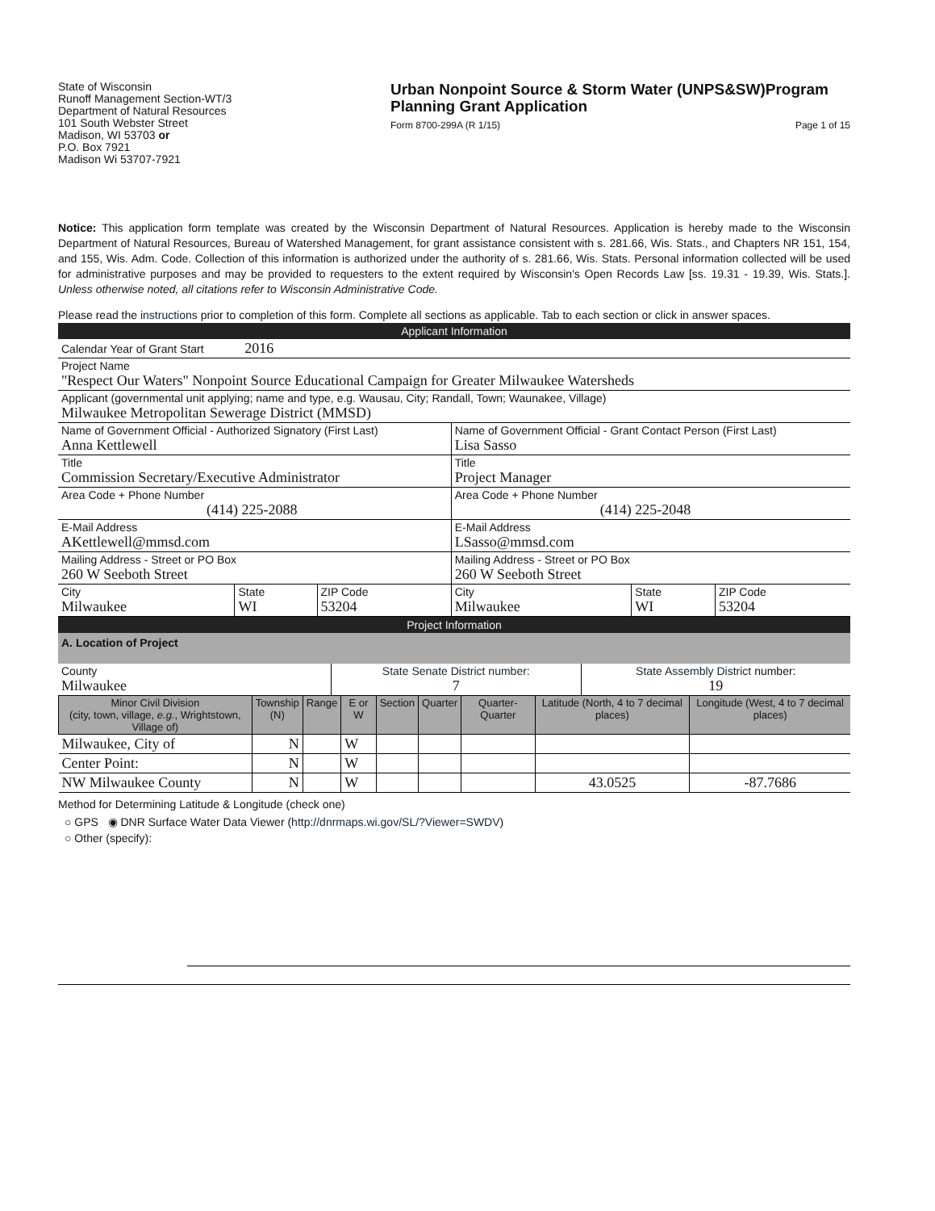State of Wisconsin
Runoff Management Section-WT/3
Department of Natural Resources
101 South Webster Street
Madison, WI 53703 or
P.O. Box 7921
Madison Wi 53707-7921
Urban Nonpoint Source & Storm Water (UNPS&SW)Program
Planning Grant Application
Form 8700-299A (R 1/15) Page 1 of 15
Notice: This application form template was created by the Wisconsin Department of Natural Resources. Application is hereby made to the Wisconsin Department of Natural Resources, Bureau of Watershed Management, for grant assistance consistent with s. 281.66, Wis. Stats., and Chapters NR 151, 154, and 155, Wis. Adm. Code. Collection of this information is authorized under the authority of s. 281.66, Wis. Stats. Personal information collected will be used for administrative purposes and may be provided to requesters to the extent required by Wisconsin's Open Records Law [ss. 19.31 - 19.39, Wis. Stats.]. Unless otherwise noted, all citations refer to Wisconsin Administrative Code.
Please read the instructions prior to completion of this form. Complete all sections as applicable. Tab to each section or click in answer spaces.
Applicant Information
| Calendar Year of Grant Start 2016 | | | | | |
| Project Name "Respect Our Waters" Nonpoint Source Educational Campaign for Greater Milwaukee Watersheds | | | | | |
| Applicant (governmental unit applying; name and type, e.g. Wausau, City; Randall, Town; Waunakee, Village) Milwaukee Metropolitan Sewerage District (MMSD) | | | | | |
| Name of Government Official - Authorized Signatory (First Last) Anna Kettlewell | | | Name of Government Official - Grant Contact Person (First Last) Lisa Sasso | | |
| Title Commission Secretary/Executive Administrator | | | Title Project Manager | | |
| Area Code + Phone Number (414) 225-2088 | | | Area Code + Phone Number (414) 225-2048 | | |
| E-Mail Address AKettlewell@mmsd.com | | | E-Mail Address LSasso@mmsd.com | | |
| Mailing Address - Street or PO Box 260 W Seeboth Street | | | Mailing Address - Street or PO Box 260 W Seeboth Street | | |
| City Milwaukee | State WI | ZIP Code 53204 | City Milwaukee | State WI | ZIP Code 53204 |
Project Information
A. Location of Project
| County Milwaukee | State Senate District number: 7 | State Assembly District number: 19 |
| Minor Civil Division (city, town, village, e.g. , Wrightstown, Village of) | Township (N) | Range | E or W | Section | Quarter | Quarter-Quarter | Latitude (North, 4 to 7 decimal places) | Longitude (West, 4 to 7 decimal places) |
| --- | --- | --- | --- | --- | --- | --- | --- | --- |
| Milwaukee, City of | N | | W | | | | | |
| Center Point: | N | | W | | | | | |
| NW Milwaukee County | N | | W | | | | 43.0525 | -87.7686 |
Method for Determining Latitude & Longitude (check one)
○ GPS ◉ DNR Surface Water Data Viewer (http://dnrmaps.wi.gov/SL/?Viewer=SWDV)
○ Other (specify):